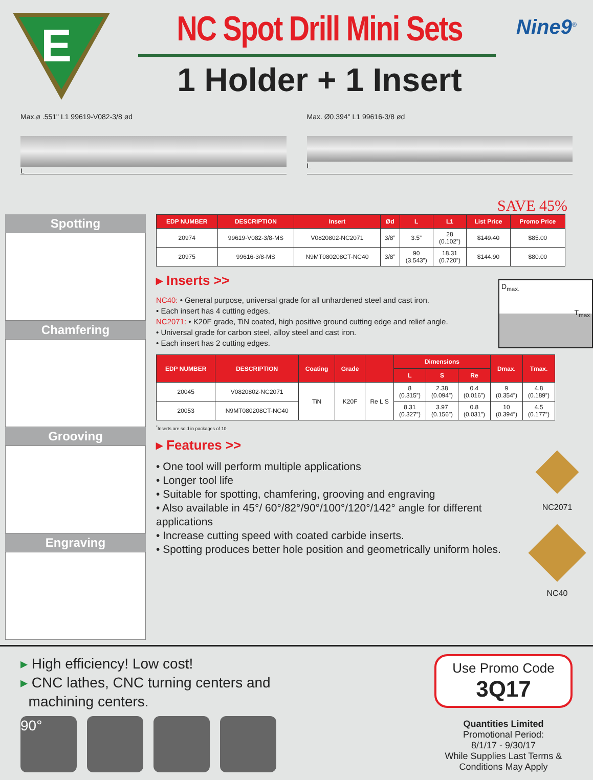E
®
NC Spot Drill Mini Sets
1 Holder + 1 Insert
Nine9<sup>®</sup>
Max.ø .551" L1 99619-V082-3/8 ød
L
Max. Ø0.394" L1 99616-3/8 ød
L
SAVE 45%
Spotting
Chamfering
Grooving
Engraving
| EDP NUMBER | DESCRIPTION | Insert | Ød | L | L1 | List Price | Promo Price |
| --- | --- | --- | --- | --- | --- | --- | --- |
| 20974 | 99619-V082-3/8-MS | V0820802-NC2071 | 3/8” | 3.5” | 28 (0.102”) | $149.40 | $85.00 |
| 20975 | 99616-3/8-MS | N9MT080208CT-NC40 | 3/8” | 90 (3.543”) | 18.31 (0.720”) | $144.90 | $80.00 |
▸ Inserts >>
NC40: • General purpose, universal grade for all unhardened steel and cast iron.
• Each insert has 4 cutting edges.
NC2071: • K20F grade, TiN coated, high positive ground cutting edge and relief angle.
• Universal grade for carbon steel, alloy steel and cast iron.
• Each insert has 2 cutting edges.
D<sub>max.</sub>
T<sub>max</sub>
| EDP NUMBER | DESCRIPTION | Coating | Grade | | Dimensions | | | Dmax. | Tmax. |
| --- | --- | --- | --- | --- | --- | --- | --- | --- | --- |
| | | | | | L | S | Re | | |
| 20045 | V0820802-NC2071 | TiN | K20F | Re L S | 8 (0.315”) | 2.38 (0.094”) | 0.4 (0.016”) | 9 (0.354”) | 4.8 (0.189”) |
| 20053 | N9MT080208CT-NC40 | | | | 8.31 (0.327”) | 3.97 (0.156”) | 0.8 (0.031”) | 10 (0.394”) | 4.5 (0.177”) |
<sup>*</sup> Inserts are sold in packages of 10
▸ Features >>
• One tool will perform multiple applications
• Longer tool life
• Suitable for spotting, chamfering, grooving and engraving
• Also available in 45°/ 60°/82°/90°/100°/120°/142° angle for different applications
• Increase cutting speed with coated carbide inserts.
• Spotting produces better hole position and geometrically uniform holes.
NC2071
NC40
▸ High efficiency! Low cost!
▸ CNC lathes, CNC turning centers and
machining centers.
90°
Use Promo Code
3Q17
Quantities Limited
Promotional Period:
8/1/17 - 9/30/17
While Supplies Last Terms & Conditions May Apply